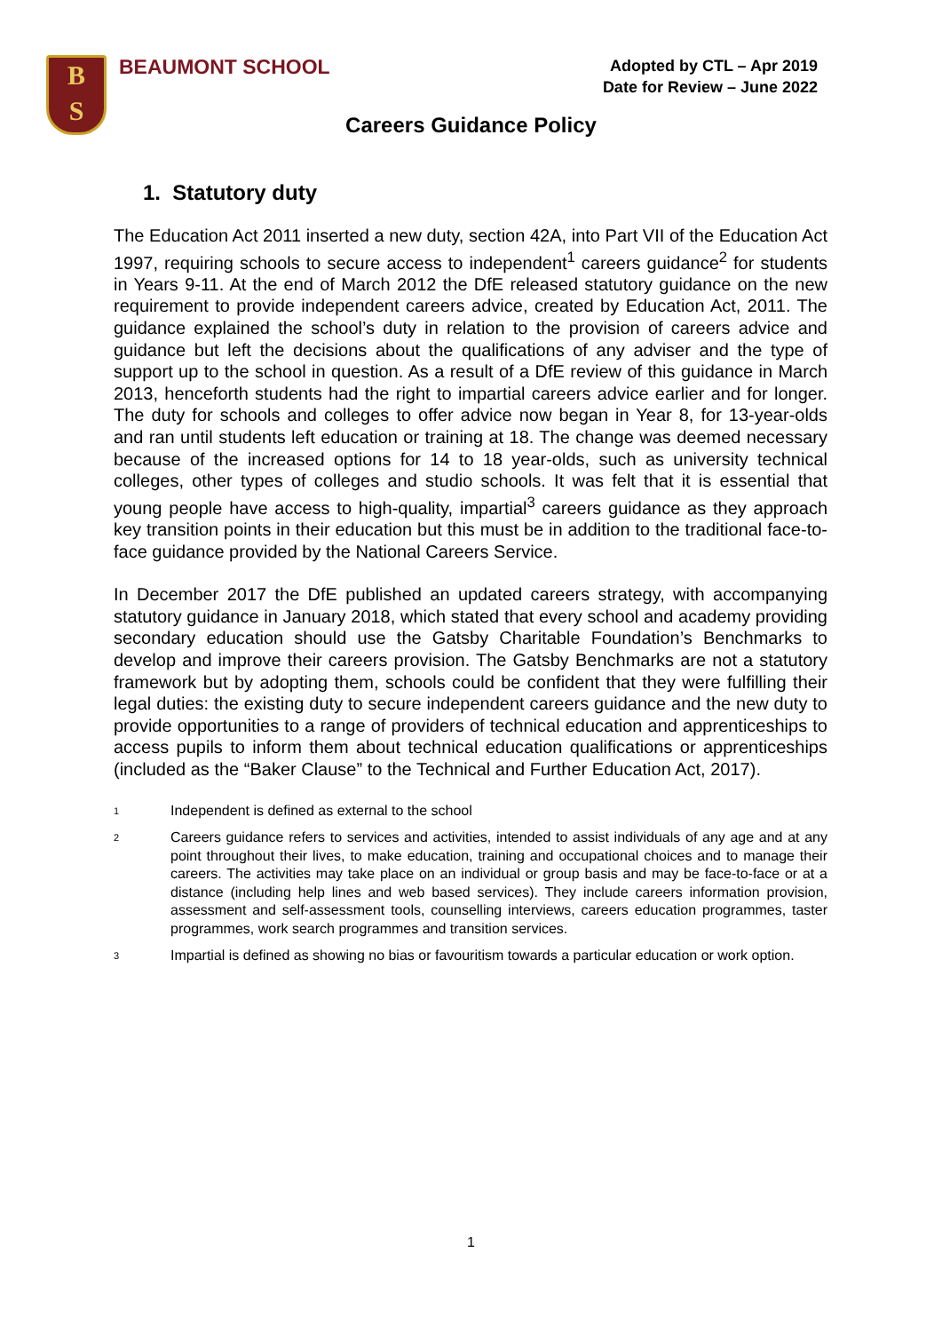B
S
BEAUMONT SCHOOL
Adopted by CTL – Apr 2019
Date for Review – June 2022
Careers Guidance Policy
1. Statutory duty
The Education Act 2011 inserted a new duty, section 42A, into Part VII of the Education Act 1997, requiring schools to secure access to independent<sup>1</sup> careers guidance<sup>2</sup> for students in Years 9-11. At the end of March 2012 the DfE released statutory guidance on the new requirement to provide independent careers advice, created by Education Act, 2011. The guidance explained the school’s duty in relation to the provision of careers advice and guidance but left the decisions about the qualifications of any adviser and the type of support up to the school in question. As a result of a DfE review of this guidance in March 2013, henceforth students had the right to impartial careers advice earlier and for longer. The duty for schools and colleges to offer advice now began in Year 8, for 13-year-olds and ran until students left education or training at 18. The change was deemed necessary because of the increased options for 14 to 18 year-olds, such as university technical colleges, other types of colleges and studio schools. It was felt that it is essential that young people have access to high-quality, impartial<sup>3</sup> careers guidance as they approach key transition points in their education but this must be in addition to the traditional face-to-face guidance provided by the National Careers Service.
In December 2017 the DfE published an updated careers strategy, with accompanying statutory guidance in January 2018, which stated that every school and academy providing secondary education should use the Gatsby Charitable Foundation’s Benchmarks to develop and improve their careers provision. The Gatsby Benchmarks are not a statutory framework but by adopting them, schools could be confident that they were fulfilling their legal duties: the existing duty to secure independent careers guidance and the new duty to provide opportunities to a range of providers of technical education and apprenticeships to access pupils to inform them about technical education qualifications or apprenticeships (included as the “Baker Clause” to the Technical and Further Education Act, 2017).
<sup>1</sup> Independent is defined as external to the school
<sup>2</sup> Careers guidance refers to services and activities, intended to assist individuals of any age and at any point throughout their lives, to make education, training and occupational choices and to manage their careers. The activities may take place on an individual or group basis and may be face-to-face or at a distance (including help lines and web based services). They include careers information provision, assessment and self-assessment tools, counselling interviews, careers education programmes, taster programmes, work search programmes and transition services.
<sup>3</sup> Impartial is defined as showing no bias or favouritism towards a particular education or work option.
1